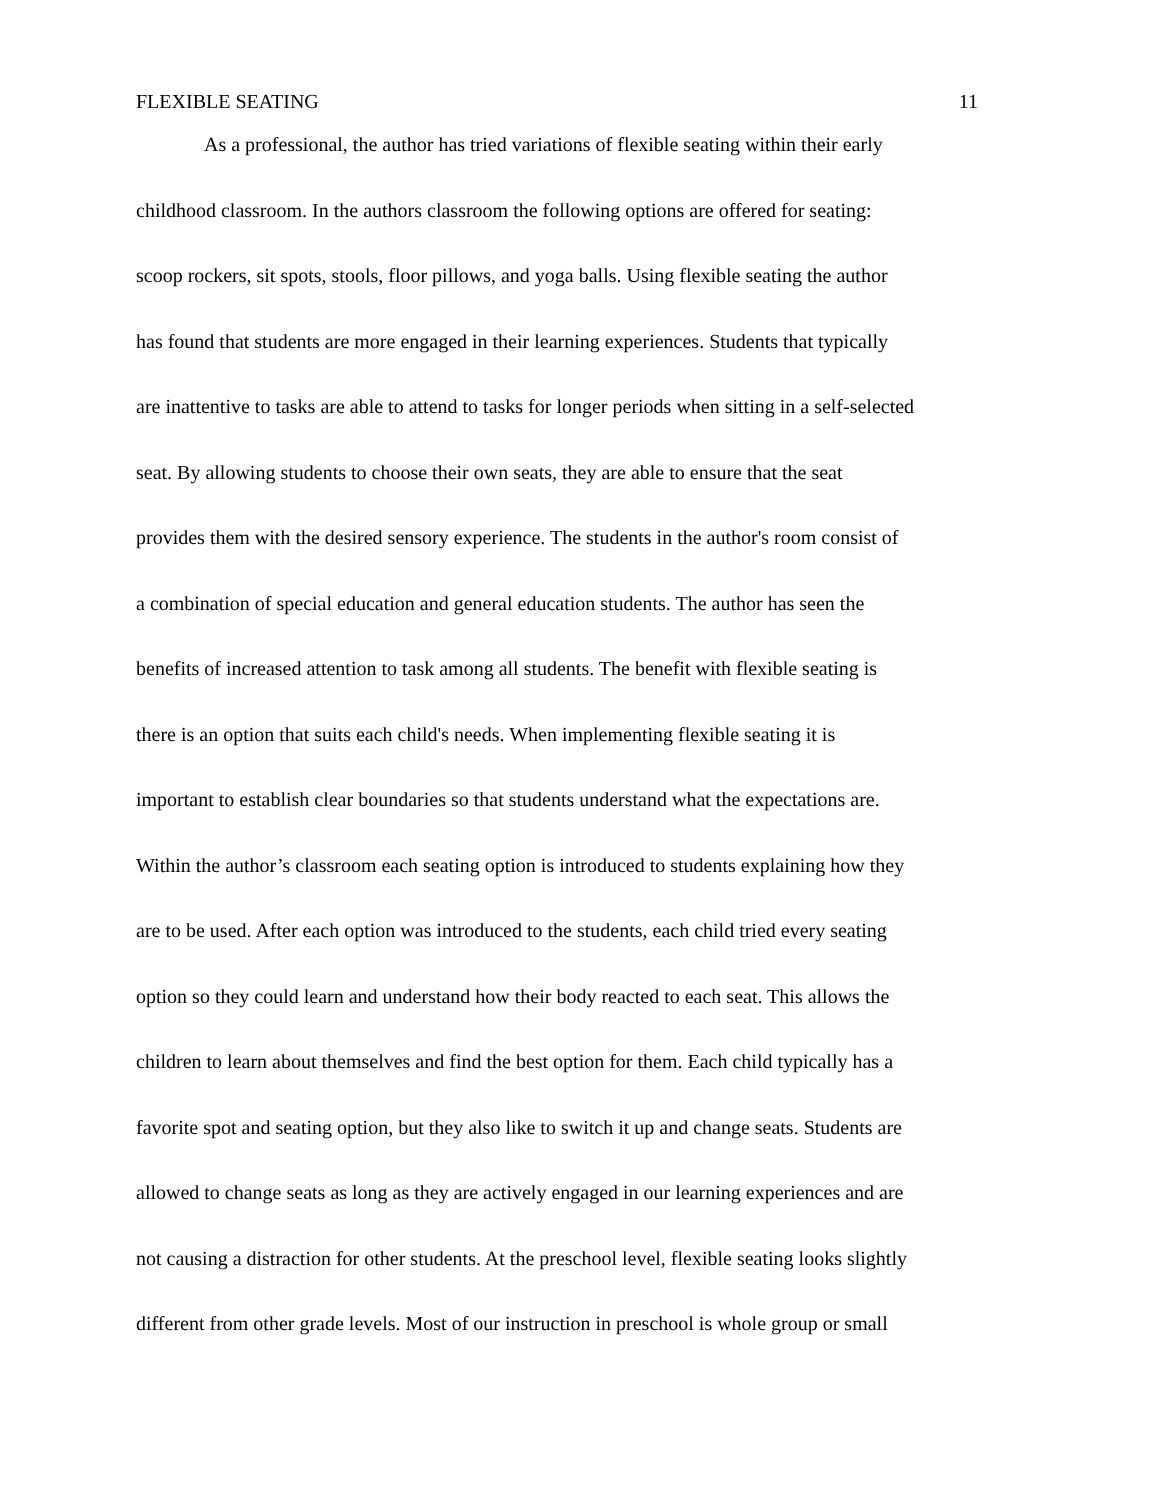FLEXIBLE SEATING 11
As a professional, the author has tried variations of flexible seating within their early
childhood classroom. In the authors classroom the following options are offered for seating:
scoop rockers, sit spots, stools, floor pillows, and yoga balls. Using flexible seating the author
has found that students are more engaged in their learning experiences. Students that typically
are inattentive to tasks are able to attend to tasks for longer periods when sitting in a self-selected
seat. By allowing students to choose their own seats, they are able to ensure that the seat
provides them with the desired sensory experience. The students in the author's room consist of
a combination of special education and general education students. The author has seen the
benefits of increased attention to task among all students. The benefit with flexible seating is
there is an option that suits each child's needs. When implementing flexible seating it is
important to establish clear boundaries so that students understand what the expectations are.
Within the author’s classroom each seating option is introduced to students explaining how they
are to be used. After each option was introduced to the students, each child tried every seating
option so they could learn and understand how their body reacted to each seat. This allows the
children to learn about themselves and find the best option for them. Each child typically has a
favorite spot and seating option, but they also like to switch it up and change seats. Students are
allowed to change seats as long as they are actively engaged in our learning experiences and are
not causing a distraction for other students. At the preschool level, flexible seating looks slightly
different from other grade levels. Most of our instruction in preschool is whole group or small